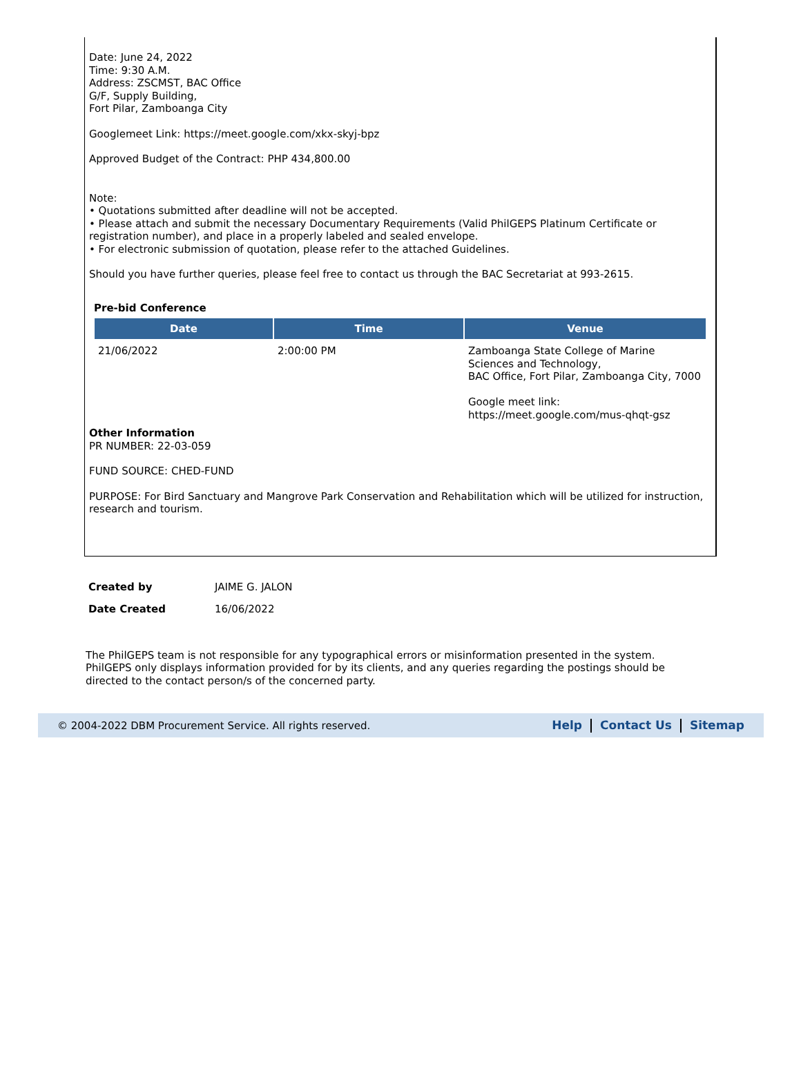Date: June 24, 2022
Time: 9:30 A.M.
Address: ZSCMST, BAC Office
G/F, Supply Building,
Fort Pilar, Zamboanga City
Googlemeet Link: https://meet.google.com/xkx-skyj-bpz
Approved Budget of the Contract: PHP 434,800.00
Note:
• Quotations submitted after deadline will not be accepted.
• Please attach and submit the necessary Documentary Requirements (Valid PhilGEPS Platinum Certificate or registration number), and place in a properly labeled and sealed envelope.
• For electronic submission of quotation, please refer to the attached Guidelines.
Should you have further queries, please feel free to contact us through the BAC Secretariat at 993-2615.
Pre-bid Conference
| Date | Time | Venue |
| --- | --- | --- |
| 21/06/2022 | 2:00:00 PM | Zamboanga State College of Marine Sciences and Technology, BAC Office, Fort Pilar, Zamboanga City, 7000 Google meet link: https://meet.google.com/mus-qhqt-gsz |
Other Information
PR NUMBER: 22-03-059
FUND SOURCE: CHED-FUND
PURPOSE: For Bird Sanctuary and Mangrove Park Conservation and Rehabilitation which will be utilized for instruction, research and tourism.
| Created by | JAIME G. JALON |
| Date Created | 16/06/2022 |
The PhilGEPS team is not responsible for any typographical errors or misinformation presented in the system. PhilGEPS only displays information provided for by its clients, and any queries regarding the postings should be directed to the contact person/s of the concerned party.
© 2004-2022 DBM Procurement Service. All rights reserved. Help Contact Us Sitemap